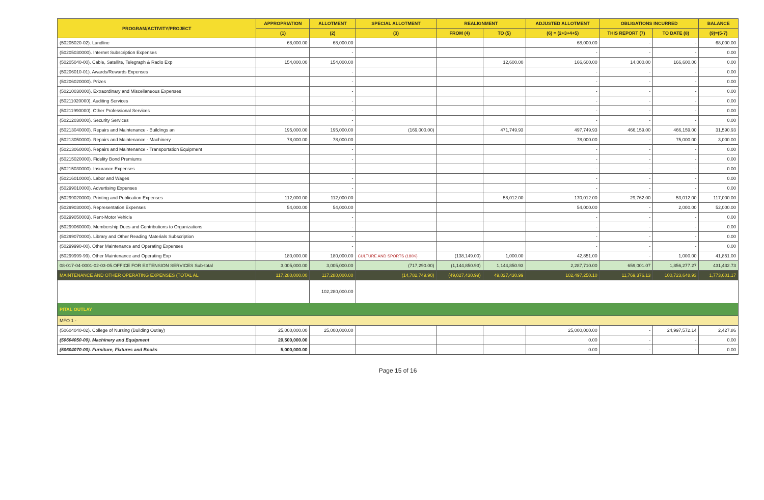| PROGRAM/ACTIVITY/PROJECT | APPROPRIATION | ALLOTMENT | SPECIAL ALLOTMENT | REALIGNMENT | | ADJUSTED ALLOTMENT | OBLIGATIONS INCURRED | | BALANCE |
| --- | --- | --- | --- | --- | --- | --- | --- | --- | --- |
| | (1) | (2) | (3) | FROM (4) | TO (5) | (6) = (2+3+4+5) | THIS REPORT (7) | TO DATE (8) | (9)=(5-7) |
| (50205020-02). Landline | 68,000.00 | 68,000.00 | | | | 68,000.00 | - | - | 68,000.00 |
| (50205030000). Internet Subscription Expenses | | - | | | | - | - | - | 0.00 |
| (50205040-00). Cable, Satellite, Telegraph & Radio Exp | 154,000.00 | 154,000.00 | | | 12,600.00 | 166,600.00 | 14,000.00 | 166,600.00 | 0.00 |
| (50206010-01). Awards/Rewards Expenses | | - | | | | - | - | - | 0.00 |
| (50206020000). Prizes | | - | | | | - | - | - | 0.00 |
| (50210030000). Extraordinary and Miscellaneous Expenses | | - | | | | - | - | - | 0.00 |
| (50211020000). Auditing Services | | - | | | | - | - | - | 0.00 |
| (50211990000). Other Professional Services | | - | | | | - | - | - | 0.00 |
| (50212030000). Security Services | | - | | | | - | - | - | 0.00 |
| (50213040000). Repairs and Maintenance - Buildings an | 195,000.00 | 195,000.00 | (169,000.00) | | 471,749.93 | 497,749.93 | 466,159.00 | 466,159.00 | 31,590.93 |
| (50213050000). Repairs and Maintenance - Machinery | 78,000.00 | 78,000.00 | | | | 78,000.00 | - | 75,000.00 | 3,000.00 |
| (50213060000). Repairs and Maintenance - Transportation Equipment | | - | | | | - | - | - | 0.00 |
| (50215020000). Fidelity Bond Premiums | | - | | | | - | - | - | 0.00 |
| (50215030000). Insurance Expenses | | - | | | | - | - | - | 0.00 |
| (50216010000). Labor and Wages | | - | | | | - | - | - | 0.00 |
| (50299010000). Advertising Expenses | | - | | | | - | - | - | 0.00 |
| (50299020000). Printing and Publication Expenses | 112,000.00 | 112,000.00 | | | 58,012.00 | 170,012.00 | 29,762.00 | 53,012.00 | 117,000.00 |
| (50299030000). Representation Expenses | 54,000.00 | 54,000.00 | | | | 54,000.00 | - | 2,000.00 | 52,000.00 |
| (50299050003). Rent-Motor Vehicle | | - | | | | - | - | - | 0.00 |
| (50299060000). Membership Dues and Contributions to Organizations | | - | | | | - | - | - | 0.00 |
| (50299070000). Library and Other Reading Materials Subscription | | - | | | | - | - | - | 0.00 |
| (50299990-00). Other Maintenance and Operating Expenses | | - | | | | - | - | - | 0.00 |
| (50299999-99). Other Maintenance and Operating Exp | 180,000.00 | 180,000.00 | CULTURE AND SPORTS (180K) | (138,149.00) | 1,000.00 | 42,851.00 | - | 1,000.00 | 41,851.00 |
| 08-017-04-0001-02-03-05.OFFICE FOR EXTENSION SERVICES Sub-total | 3,005,000.00 | 3,005,000.00 | (717,290.00) | (1,144,850.93) | 1,144,850.93 | 2,287,710.00 | 659,001.07 | 1,856,277.27 | 431,432.73 |
| MAINTENANCE AND OTHER OPERATING EXPENSES (TOTAL AL | 117,280,000.00 | 117,280,000.00 | (14,782,749.90) | (49,027,430.99) | 49,027,430.99 | 102,497,250.10 | 11,769,376.13 | 100,723,648.93 | 1,773,601.17 |
| | | 102,280,000.00 | | | | | | | |
| PITAL OUTLAY | | | | | | | | | |
| MFO 1 - | | | | | | | | | |
| (50604040-02). College of Nursing (Building Outlay) | 25,000,000.00 | 25,000,000.00 | | | | 25,000,000.00 | - | 24,997,572.14 | 2,427.86 |
| (50604050-00). Machinery and Equipment | 20,500,000.00 | | | | | 0.00 | - | - | 0.00 |
| (50604070-00). Furniture, Fixtures and Books | 5,000,000.00 | | | | | 0.00 | - | - | 0.00 |
Page 15 of 16